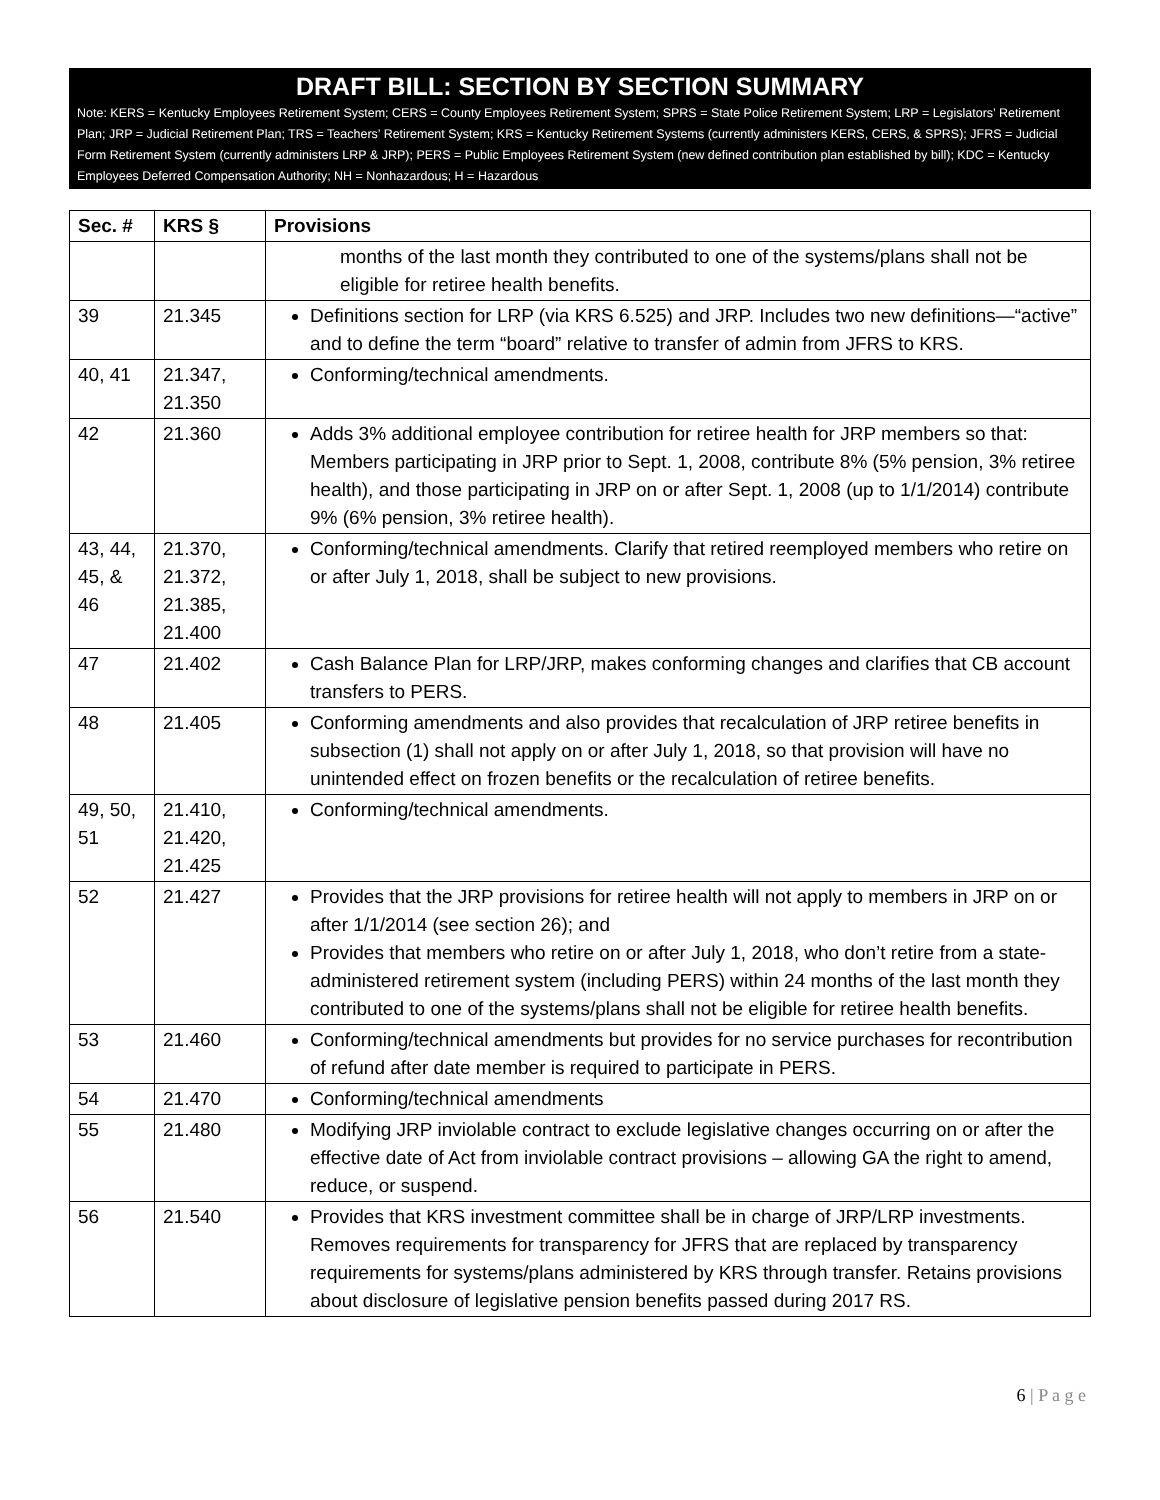DRAFT BILL: SECTION BY SECTION SUMMARY
Note: KERS = Kentucky Employees Retirement System; CERS = County Employees Retirement System; SPRS = State Police Retirement System; LRP = Legislators’ Retirement Plan; JRP = Judicial Retirement Plan; TRS = Teachers’ Retirement System; KRS = Kentucky Retirement Systems (currently administers KERS, CERS, & SPRS); JFRS = Judicial Form Retirement System (currently administers LRP & JRP); PERS = Public Employees Retirement System (new defined contribution plan established by bill); KDC = Kentucky Employees Deferred Compensation Authority; NH = Nonhazardous; H = Hazardous
| Sec. # | KRS § | Provisions |
| --- | --- | --- |
| | | months of the last month they contributed to one of the systems/plans shall not be eligible for retiree health benefits. |
| 39 | 21.345 | Definitions section for LRP (via KRS 6.525) and JRP. Includes two new definitions—“active” and to define the term “board” relative to transfer of admin from JFRS to KRS. |
| 40, 41 | 21.347, 21.350 | Conforming/technical amendments. |
| 42 | 21.360 | Adds 3% additional employee contribution for retiree health for JRP members so that: Members participating in JRP prior to Sept. 1, 2008, contribute 8% (5% pension, 3% retiree health), and those participating in JRP on or after Sept. 1, 2008 (up to 1/1/2014) contribute 9% (6% pension, 3% retiree health). |
| 43, 44, 45, & 46 | 21.370, 21.372, 21.385, 21.400 | Conforming/technical amendments. Clarify that retired reemployed members who retire on or after July 1, 2018, shall be subject to new provisions. |
| 47 | 21.402 | Cash Balance Plan for LRP/JRP, makes conforming changes and clarifies that CB account transfers to PERS. |
| 48 | 21.405 | Conforming amendments and also provides that recalculation of JRP retiree benefits in subsection (1) shall not apply on or after July 1, 2018, so that provision will have no unintended effect on frozen benefits or the recalculation of retiree benefits. |
| 49, 50, 51 | 21.410, 21.420, 21.425 | Conforming/technical amendments. |
| 52 | 21.427 | Provides that the JRP provisions for retiree health will not apply to members in JRP on or after 1/1/2014 (see section 26); and Provides that members who retire on or after July 1, 2018, who don’t retire from a state-administered retirement system (including PERS) within 24 months of the last month they contributed to one of the systems/plans shall not be eligible for retiree health benefits. |
| 53 | 21.460 | Conforming/technical amendments but provides for no service purchases for recontribution of refund after date member is required to participate in PERS. |
| 54 | 21.470 | Conforming/technical amendments |
| 55 | 21.480 | Modifying JRP inviolable contract to exclude legislative changes occurring on or after the effective date of Act from inviolable contract provisions – allowing GA the right to amend, reduce, or suspend. |
| 56 | 21.540 | Provides that KRS investment committee shall be in charge of JRP/LRP investments. Removes requirements for transparency for JFRS that are replaced by transparency requirements for systems/plans administered by KRS through transfer. Retains provisions about disclosure of legislative pension benefits passed during 2017 RS. |
6 | P a g e